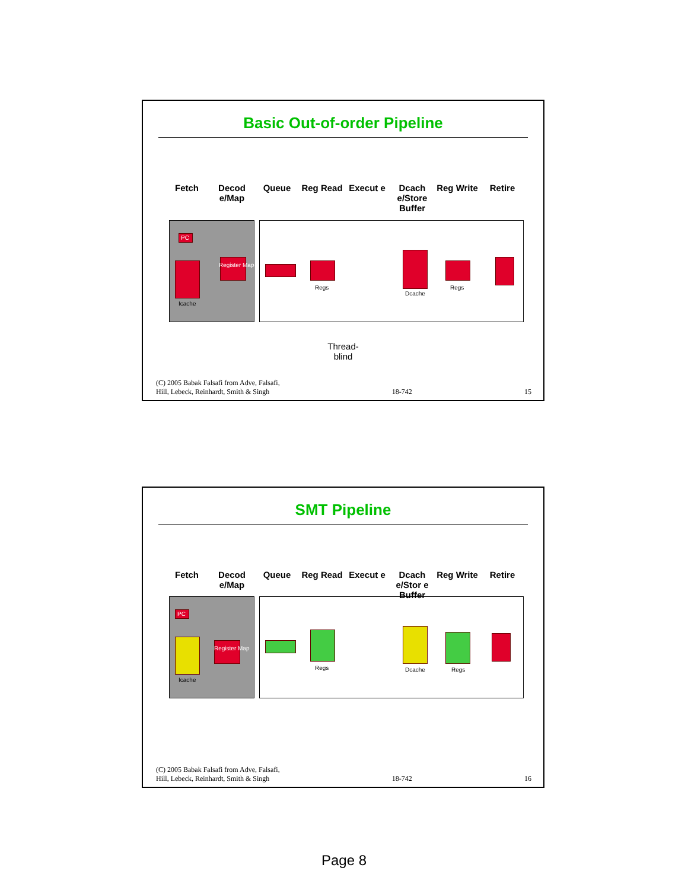Basic Out-of-order Pipeline
Fetch Decod e/Map
Queue Reg Read Execut e Dcach e/Store Buffer
Reg Write
Retire
PC
Icache
Register Map
Regs
Dcache
Regs
Thread-
blind
(C) 2005 Babak Falsafi from Adve, Falsafi,
Hill, Lebeck, Reinhardt, Smith & Singh 18-742 15
SMT Pipeline
Fetch Decod e/Map
Queue Reg Read Execut e Dcach e/Stor e Buffer
Reg Write
Retire
PC
Icache
Register Map
Regs Dcache Regs
(C) 2005 Babak Falsafi from Adve, Falsafi,
Hill, Lebeck, Reinhardt, Smith & Singh 18-742 16
Page 8